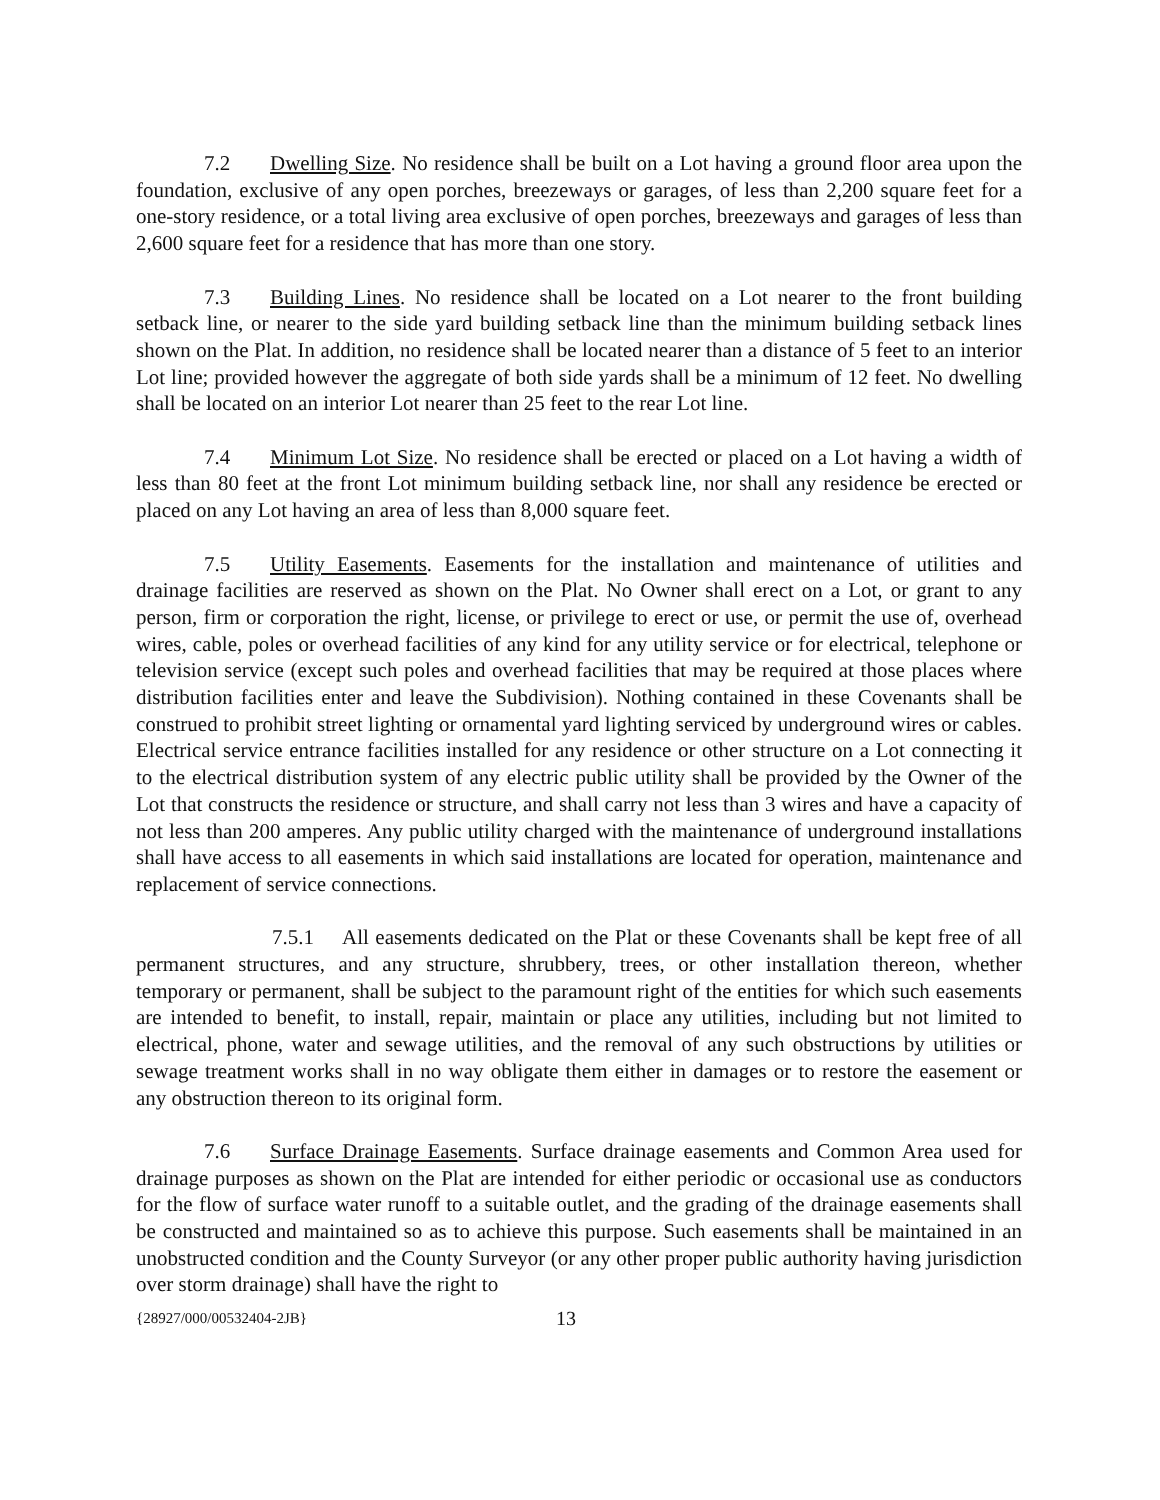7.2 Dwelling Size. No residence shall be built on a Lot having a ground floor area upon the foundation, exclusive of any open porches, breezeways or garages, of less than 2,200 square feet for a one-story residence, or a total living area exclusive of open porches, breezeways and garages of less than 2,600 square feet for a residence that has more than one story.
7.3 Building Lines. No residence shall be located on a Lot nearer to the front building setback line, or nearer to the side yard building setback line than the minimum building setback lines shown on the Plat. In addition, no residence shall be located nearer than a distance of 5 feet to an interior Lot line; provided however the aggregate of both side yards shall be a minimum of 12 feet. No dwelling shall be located on an interior Lot nearer than 25 feet to the rear Lot line.
7.4 Minimum Lot Size. No residence shall be erected or placed on a Lot having a width of less than 80 feet at the front Lot minimum building setback line, nor shall any residence be erected or placed on any Lot having an area of less than 8,000 square feet.
7.5 Utility Easements. Easements for the installation and maintenance of utilities and drainage facilities are reserved as shown on the Plat. No Owner shall erect on a Lot, or grant to any person, firm or corporation the right, license, or privilege to erect or use, or permit the use of, overhead wires, cable, poles or overhead facilities of any kind for any utility service or for electrical, telephone or television service (except such poles and overhead facilities that may be required at those places where distribution facilities enter and leave the Subdivision). Nothing contained in these Covenants shall be construed to prohibit street lighting or ornamental yard lighting serviced by underground wires or cables. Electrical service entrance facilities installed for any residence or other structure on a Lot connecting it to the electrical distribution system of any electric public utility shall be provided by the Owner of the Lot that constructs the residence or structure, and shall carry not less than 3 wires and have a capacity of not less than 200 amperes. Any public utility charged with the maintenance of underground installations shall have access to all easements in which said installations are located for operation, maintenance and replacement of service connections.
7.5.1 All easements dedicated on the Plat or these Covenants shall be kept free of all permanent structures, and any structure, shrubbery, trees, or other installation thereon, whether temporary or permanent, shall be subject to the paramount right of the entities for which such easements are intended to benefit, to install, repair, maintain or place any utilities, including but not limited to electrical, phone, water and sewage utilities, and the removal of any such obstructions by utilities or sewage treatment works shall in no way obligate them either in damages or to restore the easement or any obstruction thereon to its original form.
7.6 Surface Drainage Easements. Surface drainage easements and Common Area used for drainage purposes as shown on the Plat are intended for either periodic or occasional use as conductors for the flow of surface water runoff to a suitable outlet, and the grading of the drainage easements shall be constructed and maintained so as to achieve this purpose. Such easements shall be maintained in an unobstructed condition and the County Surveyor (or any other proper public authority having jurisdiction over storm drainage) shall have the right to
{28927/000/00532404-2JB} 13